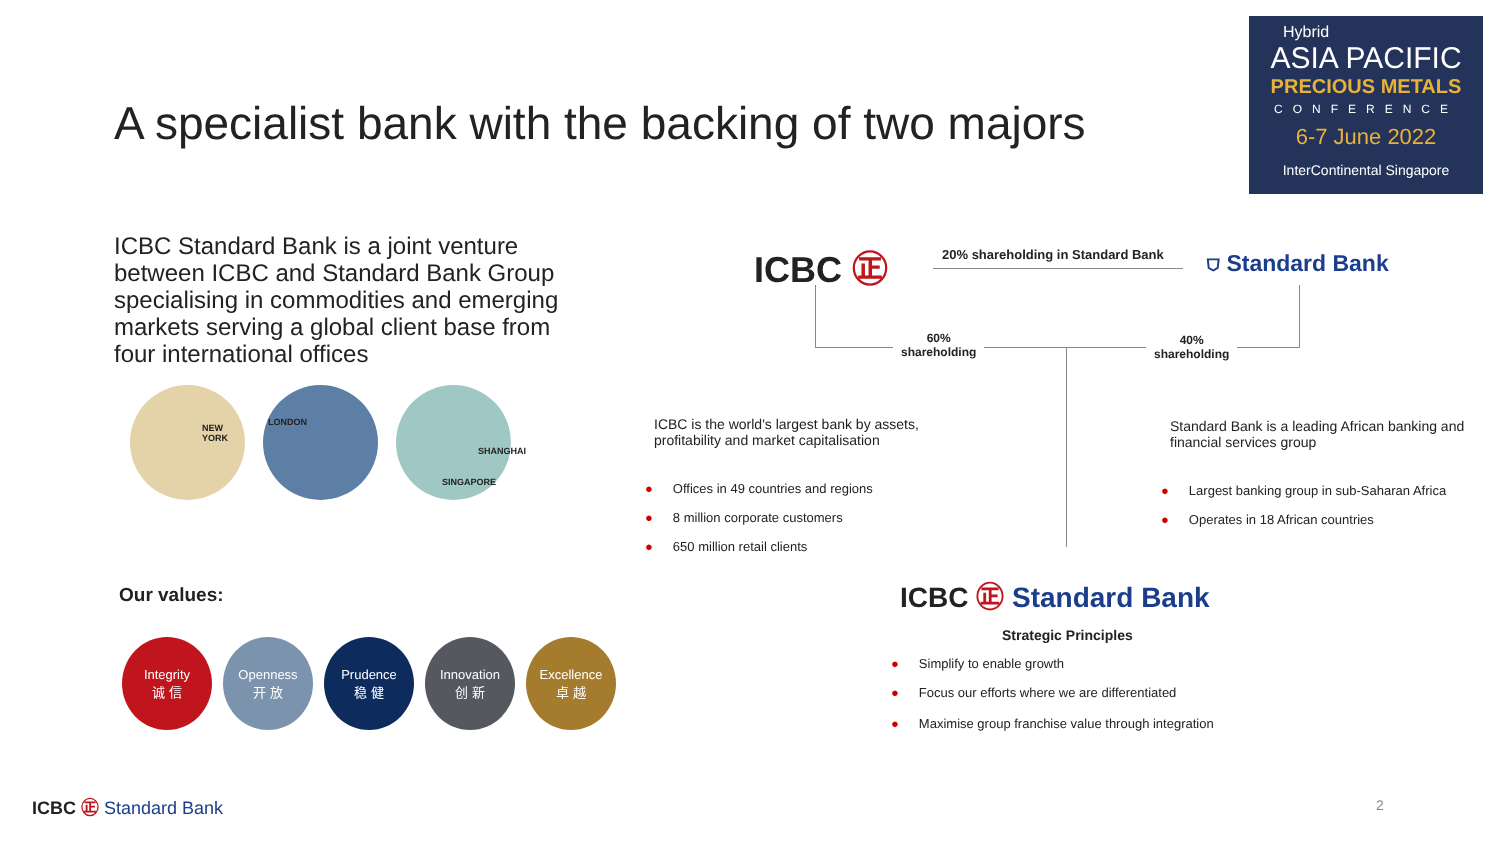Hybrid
ASIA PACIFIC
PRECIOUS METALS
CONFERENCE
6-7 June 2022
InterContinental Singapore
A specialist bank with the backing of two majors
ICBC Standard Bank is a joint venture between ICBC and Standard Bank Group specialising in commodities and emerging markets serving a global client base from four international offices
NEW YORK
LONDON
SHANGHAI
SINGAPORE
Our values:
Integrity
诚 信
Openness
开 放
Prudence
稳 健
Innovation
创 新
Excellence
卓 越
ICBC ㊣
20% shareholding in Standard Bank
⛉ Standard Bank
60%
shareholding
40%
shareholding
ICBC is the world's largest bank by assets, profitability and market capitalisation
● Offices in 49 countries and regions
● 8 million corporate customers
● 650 million retail clients
Standard Bank is a leading African banking and financial services group
● Largest banking group in sub-Saharan Africa
● Operates in 18 African countries
ICBC ㊣ Standard Bank
Strategic Principles
● Simplify to enable growth
● Focus our efforts where we are differentiated
● Maximise group franchise value through integration
ICBC ㊣ Standard Bank 2